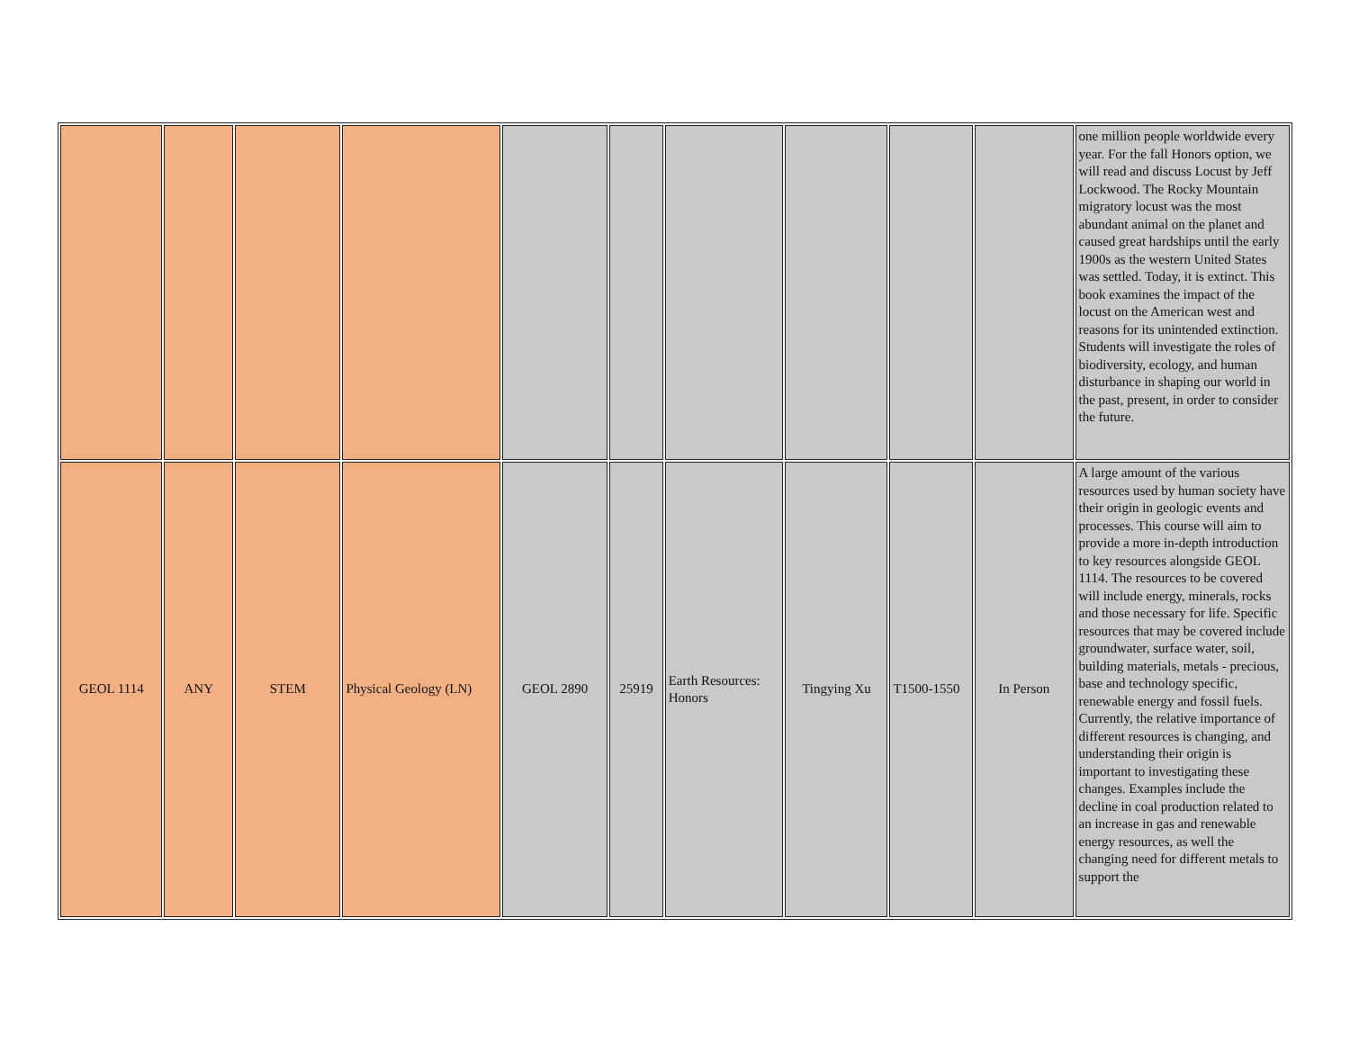| | | | | | | | | | | one million people worldwide every year. For the fall Honors option, we will read and discuss Locust by Jeff Lockwood. The Rocky Mountain migratory locust was the most abundant animal on the planet and caused great hardships until the early 1900s as the western United States was settled. Today, it is extinct. This book examines the impact of the locust on the American west and reasons for its unintended extinction. Students will investigate the roles of biodiversity, ecology, and human disturbance in shaping our world in the past, present, in order to consider the future. |
| GEOL 1114 | ANY | STEM | Physical Geology (LN) | GEOL 2890 | 25919 | Earth Resources: Honors | Tingying Xu | T1500-1550 | In Person | A large amount of the various resources used by human society have their origin in geologic events and processes. This course will aim to provide a more in-depth introduction to key resources alongside GEOL 1114. The resources to be covered will include energy, minerals, rocks and those necessary for life. Specific resources that may be covered include groundwater, surface water, soil, building materials, metals - precious, base and technology specific, renewable energy and fossil fuels. Currently, the relative importance of different resources is changing, and understanding their origin is important to investigating these changes. Examples include the decline in coal production related to an increase in gas and renewable energy resources, as well the changing need for different metals to support the |